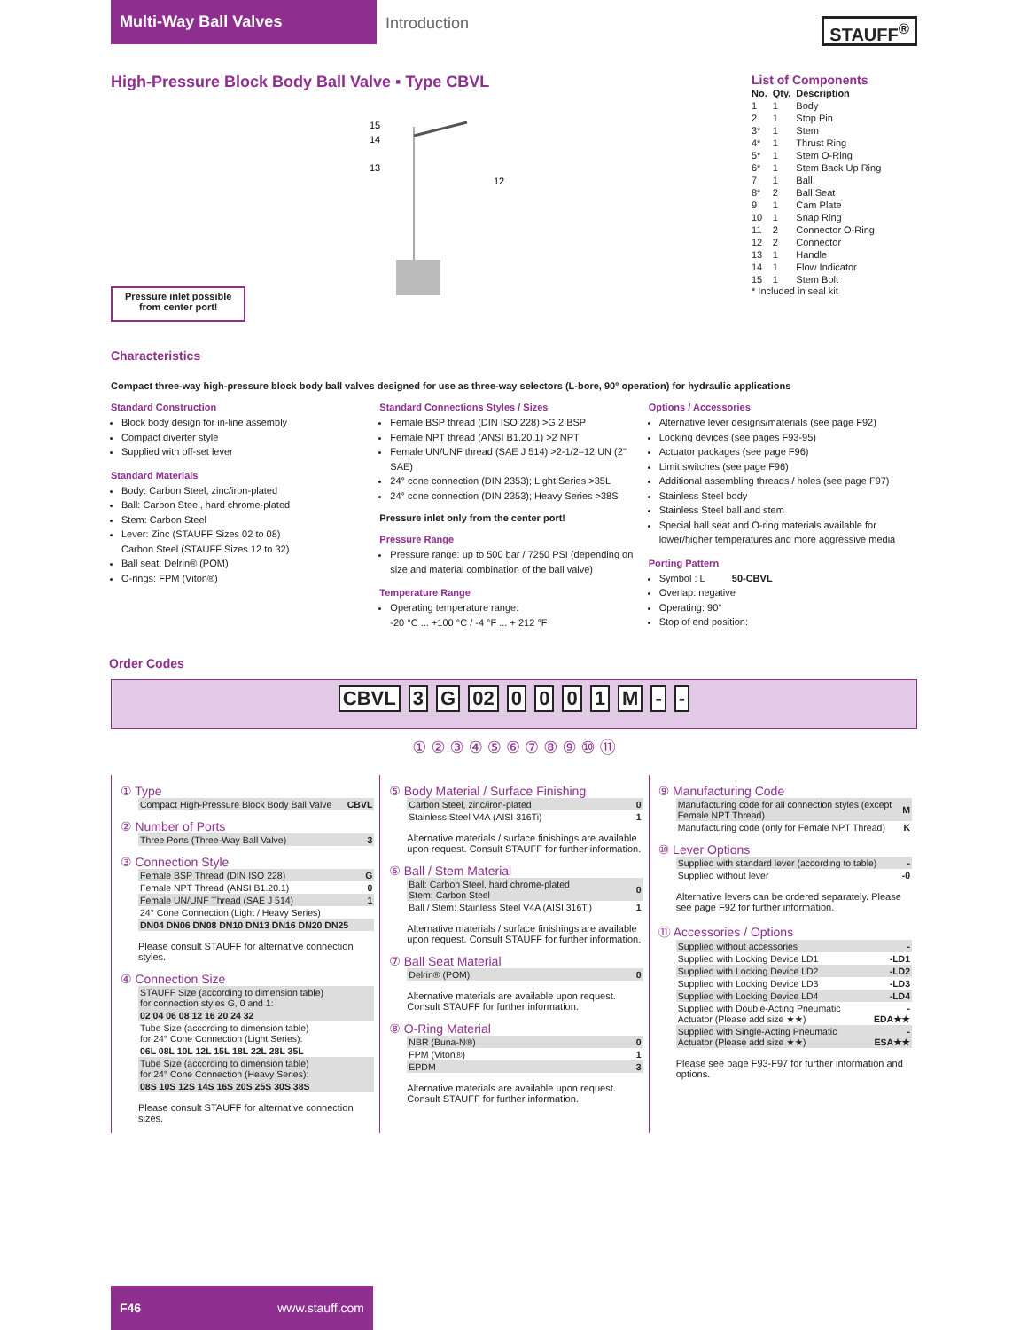Multi-Way Ball Valves Introduction
STAUFF<sup>®</sup>
High-Pressure Block Body Ball Valve ▪ Type CBVL
List of Components
| No. | Qty. | Description |
| --- | --- | --- |
| 1 | 1 | Body |
| 2 | 1 | Stop Pin |
| 3* | 1 | Stem |
| 4* | 1 | Thrust Ring |
| 5* | 1 | Stem O-Ring |
| 6* | 1 | Stem Back Up Ring |
| 7 | 1 | Ball |
| 8* | 2 | Ball Seat |
| 9 | 1 | Cam Plate |
| 10 | 1 | Snap Ring |
| 11 | 2 | Connector O-Ring |
| 12 | 2 | Connector |
| 13 | 1 | Handle |
| 14 | 1 | Flow Indicator |
| 15 | 1 | Stem Bolt |
* Included in seal kit
Pressure inlet possible
from center port!
15
14
13
12
Characteristics
Compact three-way high-pressure block body ball valves designed for use as three-way selectors (L-bore, 90° operation) for hydraulic applications
Standard Construction
Block body design for in-line assembly
Compact diverter style
Supplied with off-set lever
Standard Materials
Body: Carbon Steel, zinc/iron-plated
Ball: Carbon Steel, hard chrome-plated
Stem: Carbon Steel
Lever: Zinc (STAUFF Sizes 02 to 08)
Carbon Steel (STAUFF Sizes 12 to 32)
Ball seat: Delrin® (POM)
O-rings: FPM (Viton®)
Standard Connections Styles / Sizes
Female BSP thread (DIN ISO 228) >G 2 BSP
Female NPT thread (ANSI B1.20.1) >2 NPT
Female UN/UNF thread (SAE J 514) >2-1/2–12 UN (2" SAE)
24° cone connection (DIN 2353); Light Series >35L
24° cone connection (DIN 2353); Heavy Series >38S
Pressure inlet only from the center port!
Pressure Range
Pressure range: up to 500 bar / 7250 PSI (depending on size and material combination of the ball valve)
Temperature Range
Operating temperature range:
-20 °C ... +100 °C / -4 °F ... + 212 °F
Options / Accessories
Alternative lever designs/materials (see page F92)
Locking devices (see pages F93-95)
Actuator packages (see page F96)
Limit switches (see page F96)
Additional assembling threads / holes (see page F97)
Stainless Steel body
Stainless Steel ball and stem
Special ball seat and O-ring materials available for lower/higher temperatures and more aggressive media
Porting Pattern
Symbol : L 50-CBVL
Overlap: negative
Operating: 90°
Stop of end position:
Order Codes
CBVL 3 G 02 0 0 0 1 M - -
① ② ③ ④ ⑤ ⑥ ⑦ ⑧ ⑨ ⑩ ⑪
① Type
| Compact High-Pressure Block Body Ball Valve | CBVL |
② Number of Ports
| Three Ports (Three-Way Ball Valve) | 3 |
③ Connection Style
| Female BSP Thread (DIN ISO 228) | G |
| Female NPT Thread (ANSI B1.20.1) | 0 |
| Female UN/UNF Thread (SAE J 514) | 1 |
| 24° Cone Connection (Light / Heavy Series) | |
| DN04 DN06 DN08 DN10 DN13 DN16 DN20 DN25 | |
Please consult STAUFF for alternative connection styles.
④ Connection Size
| STAUFF Size (according to dimension table) for connection styles G, 0 and 1: |
| 02 04 06 08 12 16 20 24 32 |
| Tube Size (according to dimension table) for 24° Cone Connection (Light Series): |
| 06L 08L 10L 12L 15L 18L 22L 28L 35L |
| Tube Size (according to dimension table) for 24° Cone Connection (Heavy Series): |
| 08S 10S 12S 14S 16S 20S 25S 30S 38S |
Please consult STAUFF for alternative connection sizes.
⑤ Body Material / Surface Finishing
| Carbon Steel, zinc/iron-plated | 0 |
| Stainless Steel V4A (AISI 316Ti) | 1 |
Alternative materials / surface finishings are available upon request. Consult STAUFF for further information.
⑥ Ball / Stem Material
| Ball: Carbon Steel, hard chrome-plated Stem: Carbon Steel | 0 |
| Ball / Stem: Stainless Steel V4A (AISI 316Ti) | 1 |
Alternative materials / surface finishings are available upon request. Consult STAUFF for further information.
⑦ Ball Seat Material
| Delrin® (POM) | 0 |
Alternative materials are available upon request. Consult STAUFF for further information.
⑧ O-Ring Material
| NBR (Buna-N®) | 0 |
| FPM (Viton®) | 1 |
| EPDM | 3 |
Alternative materials are available upon request. Consult STAUFF for further information.
⑨ Manufacturing Code
| Manufacturing code for all connection styles (except Female NPT Thread) | M |
| Manufacturing code (only for Female NPT Thread) | K |
⑩ Lever Options
| Supplied with standard lever (according to table) | - |
| Supplied without lever | -0 |
Alternative levers can be ordered separately. Please see page F92 for further information.
⑪ Accessories / Options
| Supplied without accessories | - |
| Supplied with Locking Device LD1 | -LD1 |
| Supplied with Locking Device LD2 | -LD2 |
| Supplied with Locking Device LD3 | -LD3 |
| Supplied with Locking Device LD4 | -LD4 |
| Supplied with Double-Acting Pneumatic Actuator (Please add size ★★) | -EDA★★ |
| Supplied with Single-Acting Pneumatic Actuator (Please add size ★★) | -ESA★★ |
Please see page F93-F97 for further information and options.
F46 www.stauff.com